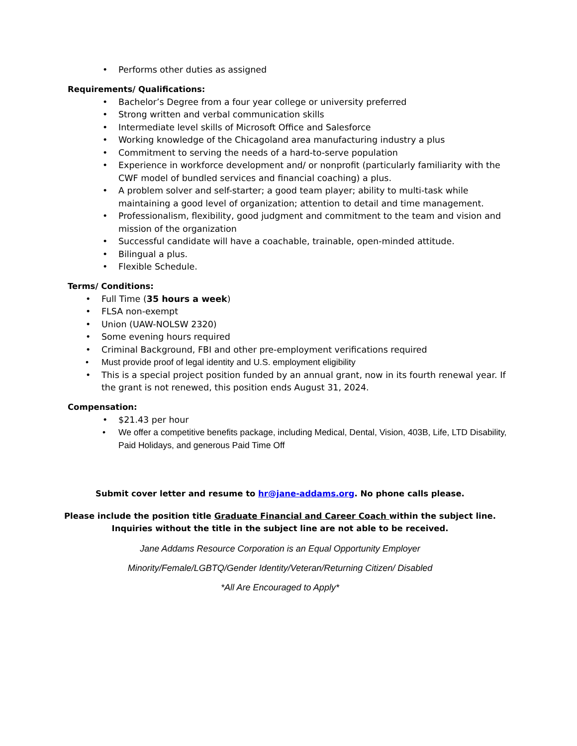• Performs other duties as assigned
Requirements/ Qualifications:
• Bachelor’s Degree from a four year college or university preferred
• Strong written and verbal communication skills
• Intermediate level skills of Microsoft Office and Salesforce
• Working knowledge of the Chicagoland area manufacturing industry a plus
• Commitment to serving the needs of a hard-to-serve population
• Experience in workforce development and/ or nonprofit (particularly familiarity with the CWF model of bundled services and financial coaching) a plus.
• A problem solver and self-starter; a good team player; ability to multi-task while maintaining a good level of organization; attention to detail and time management.
• Professionalism, flexibility, good judgment and commitment to the team and vision and mission of the organization
• Successful candidate will have a coachable, trainable, open-minded attitude.
• Bilingual a plus.
• Flexible Schedule.
Terms/ Conditions:
• Full Time (35 hours a week)
• FLSA non-exempt
• Union (UAW-NOLSW 2320)
• Some evening hours required
• Criminal Background, FBI and other pre-employment verifications required
• Must provide proof of legal identity and U.S. employment eligibility
• This is a special project position funded by an annual grant, now in its fourth renewal year. If the grant is not renewed, this position ends August 31, 2024.
Compensation:
• $21.43 per hour
• We offer a competitive benefits package, including Medical, Dental, Vision, 403B, Life, LTD Disability, Paid Holidays, and generous Paid Time Off
Submit cover letter and resume to hr@jane-addams.org. No phone calls please.
Please include the position title Graduate Financial and Career Coach within the subject line.
Inquiries without the title in the subject line are not able to be received.
Jane Addams Resource Corporation is an Equal Opportunity Employer
Minority/Female/LGBTQ/Gender Identity/Veteran/Returning Citizen/ Disabled
*All Are Encouraged to Apply*